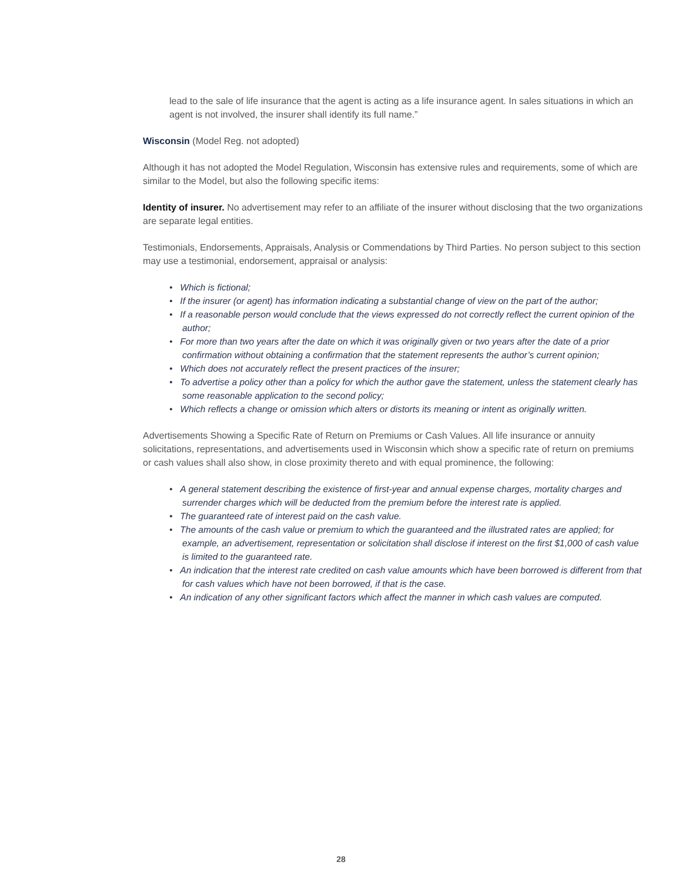lead to the sale of life insurance that the agent is acting as a life insurance agent. In sales situations in which an agent is not involved, the insurer shall identify its full name.”
Wisconsin (Model Reg. not adopted)
Although it has not adopted the Model Regulation, Wisconsin has extensive rules and requirements, some of which are similar to the Model, but also the following specific items:
Identity of insurer. No advertisement may refer to an affiliate of the insurer without disclosing that the two organizations are separate legal entities.
Testimonials, Endorsements, Appraisals, Analysis or Commendations by Third Parties. No person subject to this section may use a testimonial, endorsement, appraisal or analysis:
• Which is fictional;
• If the insurer (or agent) has information indicating a substantial change of view on the part of the author;
• If a reasonable person would conclude that the views expressed do not correctly reflect the current opinion of the author;
• For more than two years after the date on which it was originally given or two years after the date of a prior confirmation without obtaining a confirmation that the statement represents the author’s current opinion;
• Which does not accurately reflect the present practices of the insurer;
• To advertise a policy other than a policy for which the author gave the statement, unless the statement clearly has some reasonable application to the second policy;
• Which reflects a change or omission which alters or distorts its meaning or intent as originally written.
Advertisements Showing a Specific Rate of Return on Premiums or Cash Values. All life insurance or annuity solicitations, representations, and advertisements used in Wisconsin which show a specific rate of return on premiums or cash values shall also show, in close proximity thereto and with equal prominence, the following:
• A general statement describing the existence of first-year and annual expense charges, mortality charges and surrender charges which will be deducted from the premium before the interest rate is applied.
• The guaranteed rate of interest paid on the cash value.
• The amounts of the cash value or premium to which the guaranteed and the illustrated rates are applied; for example, an advertisement, representation or solicitation shall disclose if interest on the first $1,000 of cash value is limited to the guaranteed rate.
• An indication that the interest rate credited on cash value amounts which have been borrowed is different from that for cash values which have not been borrowed, if that is the case.
• An indication of any other significant factors which affect the manner in which cash values are computed.
28